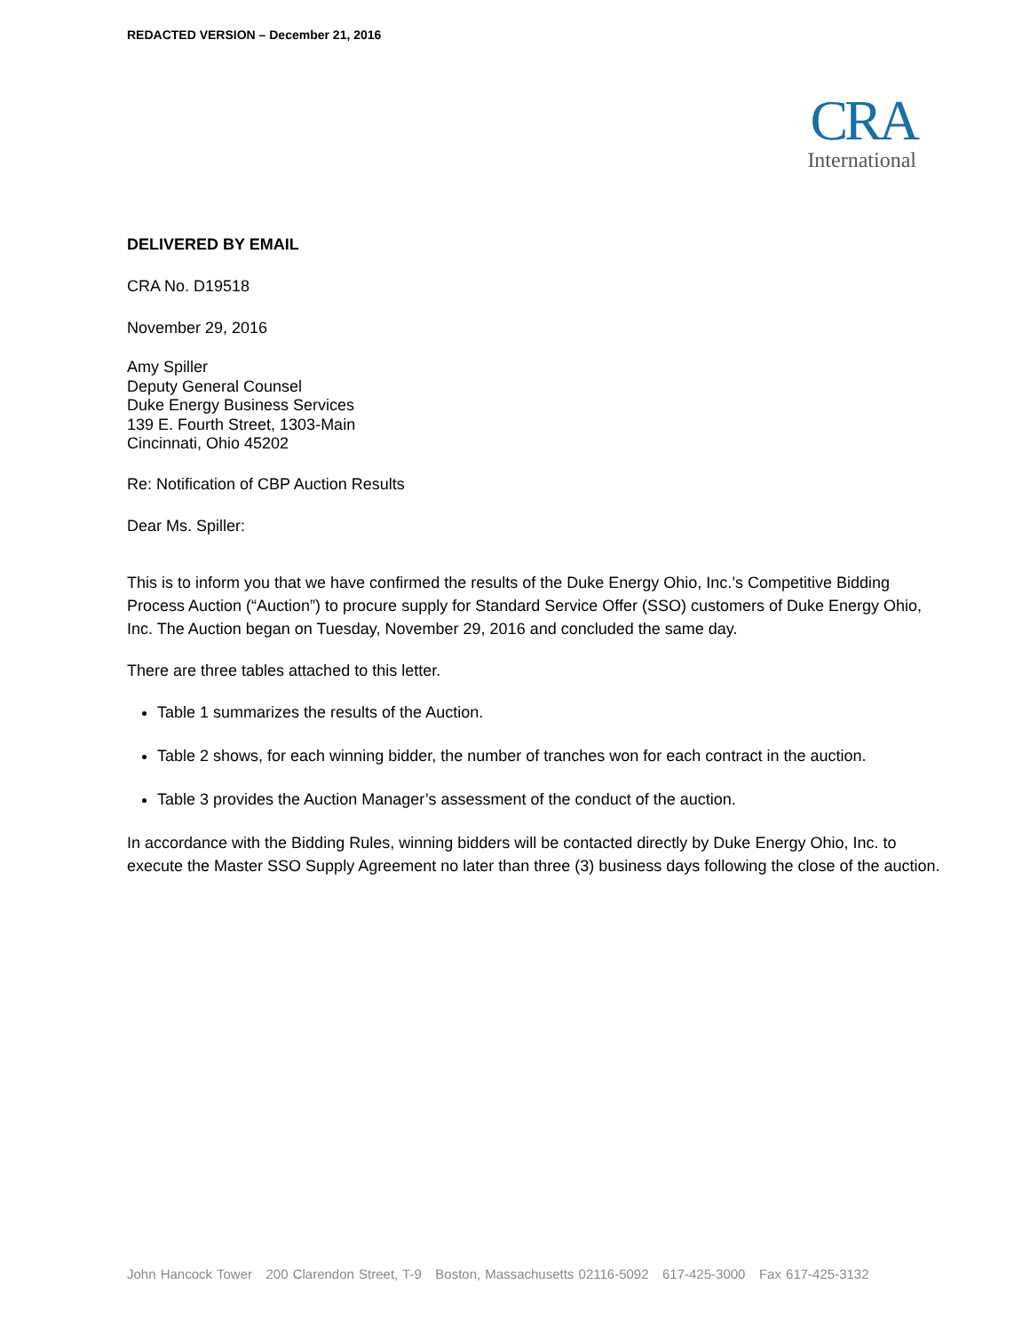REDACTED VERSION – December 21, 2016
CRA
International
DELIVERED BY EMAIL
CRA No. D19518
November 29, 2016
Amy Spiller
Deputy General Counsel
Duke Energy Business Services
139 E. Fourth Street, 1303-Main
Cincinnati, Ohio 45202
Re: Notification of CBP Auction Results
Dear Ms. Spiller:
This is to inform you that we have confirmed the results of the Duke Energy Ohio, Inc.’s Competitive Bidding Process Auction (“Auction”) to procure supply for Standard Service Offer (SSO) customers of Duke Energy Ohio, Inc. The Auction began on Tuesday, November 29, 2016 and concluded the same day.
There are three tables attached to this letter.
Table 1 summarizes the results of the Auction.
Table 2 shows, for each winning bidder, the number of tranches won for each contract in the auction.
Table 3 provides the Auction Manager’s assessment of the conduct of the auction.
In accordance with the Bidding Rules, winning bidders will be contacted directly by Duke Energy Ohio, Inc. to execute the Master SSO Supply Agreement no later than three (3) business days following the close of the auction.
John Hancock Tower 200 Clarendon Street, T-9 Boston, Massachusetts 02116-5092 617-425-3000 Fax 617-425-3132